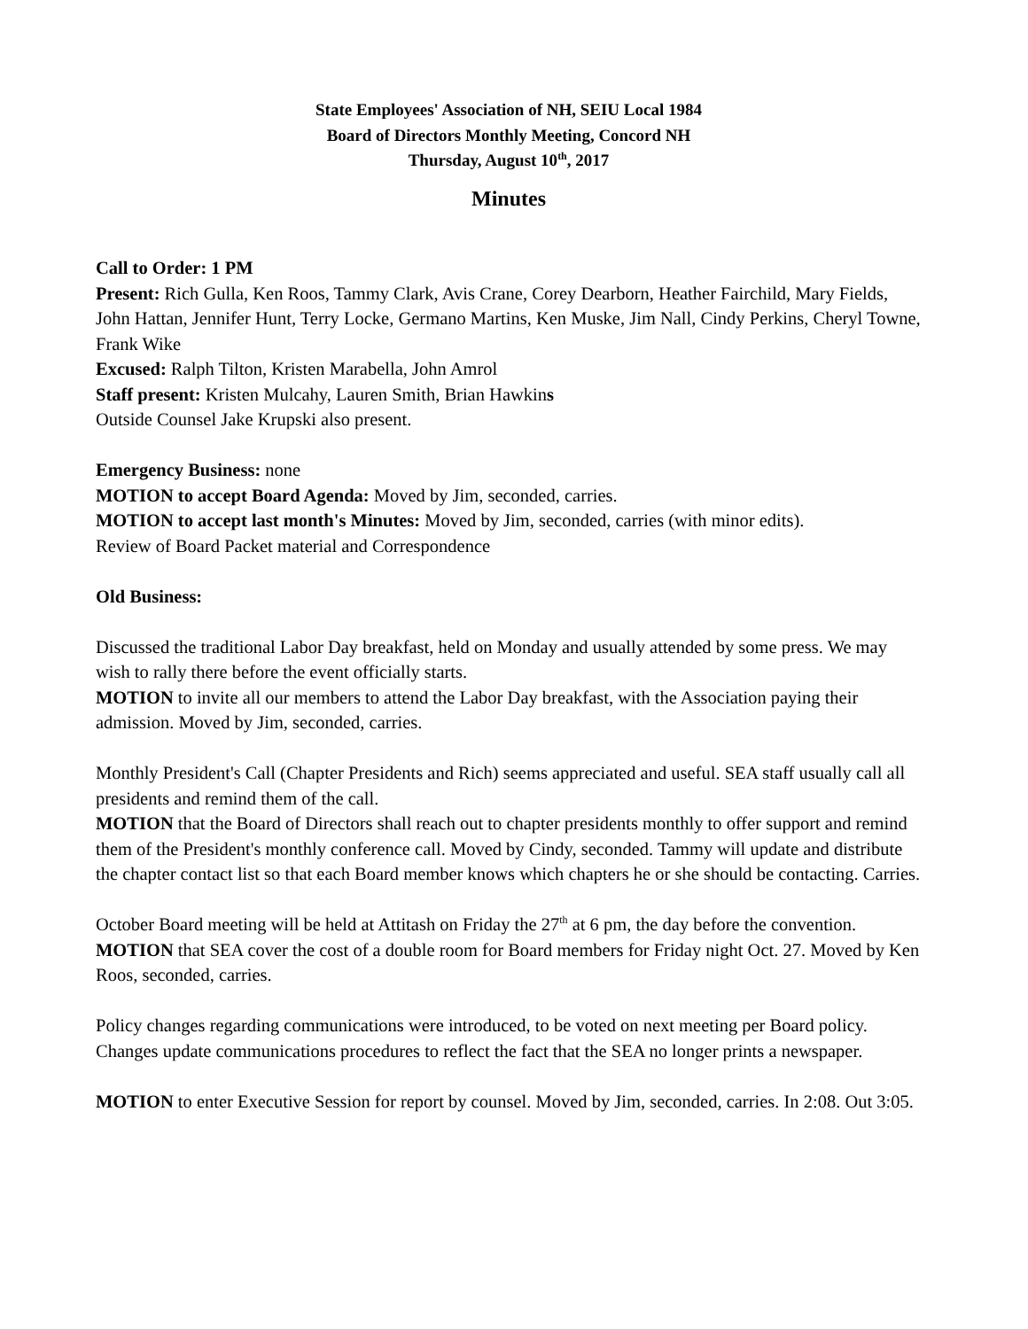State Employees' Association of NH, SEIU Local 1984
Board of Directors Monthly Meeting, Concord NH
Thursday, August 10<sup>th</sup>, 2017
Minutes
Call to Order: 1 PM
Present: Rich Gulla, Ken Roos, Tammy Clark, Avis Crane, Corey Dearborn, Heather Fairchild, Mary Fields, John Hattan, Jennifer Hunt, Terry Locke, Germano Martins, Ken Muske, Jim Nall, Cindy Perkins, Cheryl Towne, Frank Wike
Excused: Ralph Tilton, Kristen Marabella, John Amrol
Staff present: Kristen Mulcahy, Lauren Smith, Brian Hawkins
Outside Counsel Jake Krupski also present.
Emergency Business: none
MOTION to accept Board Agenda: Moved by Jim, seconded, carries.
MOTION to accept last month's Minutes: Moved by Jim, seconded, carries (with minor edits).
Review of Board Packet material and Correspondence
Old Business:
Discussed the traditional Labor Day breakfast, held on Monday and usually attended by some press. We may wish to rally there before the event officially starts.
MOTION to invite all our members to attend the Labor Day breakfast, with the Association paying their admission. Moved by Jim, seconded, carries.
Monthly President's Call (Chapter Presidents and Rich) seems appreciated and useful. SEA staff usually call all presidents and remind them of the call.
MOTION that the Board of Directors shall reach out to chapter presidents monthly to offer support and remind them of the President's monthly conference call. Moved by Cindy, seconded. Tammy will update and distribute the chapter contact list so that each Board member knows which chapters he or she should be contacting. Carries.
October Board meeting will be held at Attitash on Friday the 27<sup>th</sup> at 6 pm, the day before the convention. MOTION that SEA cover the cost of a double room for Board members for Friday night Oct. 27. Moved by Ken Roos, seconded, carries.
Policy changes regarding communications were introduced, to be voted on next meeting per Board policy. Changes update communications procedures to reflect the fact that the SEA no longer prints a newspaper.
MOTION to enter Executive Session for report by counsel. Moved by Jim, seconded, carries. In 2:08. Out 3:05.